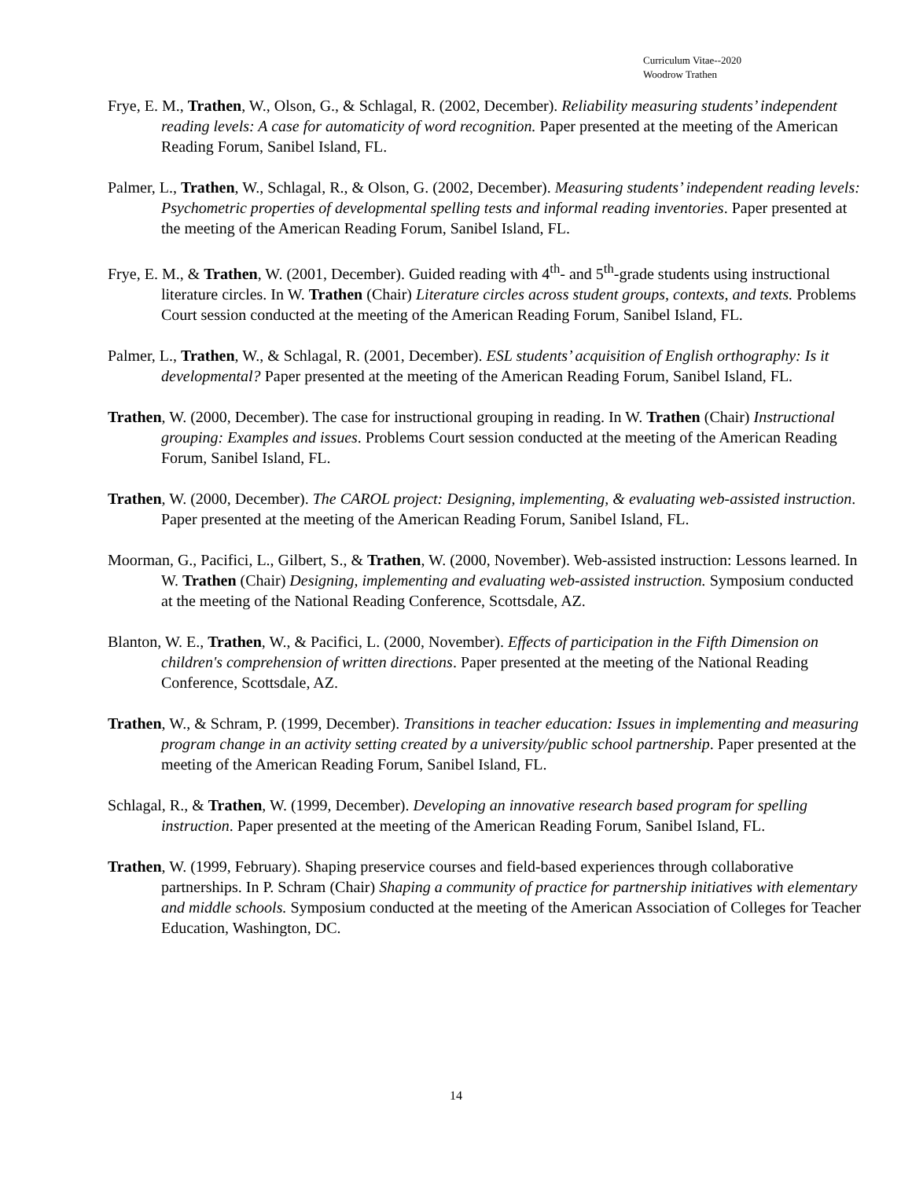Curriculum Vitae--2020
Woodrow Trathen
Frye, E. M., Trathen, W., Olson, G., & Schlagal, R. (2002, December). Reliability measuring students’ independent reading levels: A case for automaticity of word recognition. Paper presented at the meeting of the American Reading Forum, Sanibel Island, FL.
Palmer, L., Trathen, W., Schlagal, R., & Olson, G. (2002, December). Measuring students’ independent reading levels: Psychometric properties of developmental spelling tests and informal reading inventories. Paper presented at the meeting of the American Reading Forum, Sanibel Island, FL.
Frye, E. M., & Trathen, W. (2001, December). Guided reading with 4<sup>th</sup>- and 5<sup>th</sup>-grade students using instructional literature circles. In W. Trathen (Chair) Literature circles across student groups, contexts, and texts. Problems Court session conducted at the meeting of the American Reading Forum, Sanibel Island, FL.
Palmer, L., Trathen, W., & Schlagal, R. (2001, December). ESL students’ acquisition of English orthography: Is it developmental? Paper presented at the meeting of the American Reading Forum, Sanibel Island, FL.
Trathen, W. (2000, December). The case for instructional grouping in reading. In W. Trathen (Chair) Instructional grouping: Examples and issues. Problems Court session conducted at the meeting of the American Reading Forum, Sanibel Island, FL.
Trathen, W. (2000, December). The CAROL project: Designing, implementing, & evaluating web-assisted instruction. Paper presented at the meeting of the American Reading Forum, Sanibel Island, FL.
Moorman, G., Pacifici, L., Gilbert, S., & Trathen, W. (2000, November). Web-assisted instruction: Lessons learned. In W. Trathen (Chair) Designing, implementing and evaluating web-assisted instruction. Symposium conducted at the meeting of the National Reading Conference, Scottsdale, AZ.
Blanton, W. E., Trathen, W., & Pacifici, L. (2000, November). Effects of participation in the Fifth Dimension on children's comprehension of written directions. Paper presented at the meeting of the National Reading Conference, Scottsdale, AZ.
Trathen, W., & Schram, P. (1999, December). Transitions in teacher education: Issues in implementing and measuring program change in an activity setting created by a university/public school partnership. Paper presented at the meeting of the American Reading Forum, Sanibel Island, FL.
Schlagal, R., & Trathen, W. (1999, December). Developing an innovative research based program for spelling instruction. Paper presented at the meeting of the American Reading Forum, Sanibel Island, FL.
Trathen, W. (1999, February). Shaping preservice courses and field-based experiences through collaborative partnerships. In P. Schram (Chair) Shaping a community of practice for partnership initiatives with elementary and middle schools. Symposium conducted at the meeting of the American Association of Colleges for Teacher Education, Washington, DC.
14